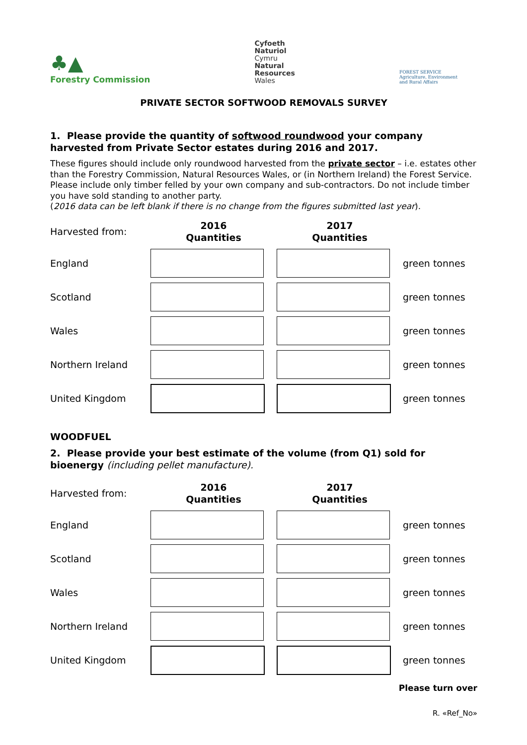♣▲
Forestry Commission
Cyfoeth
Naturiol
Cymru
Natural
Resources
Wales
FOREST SERVICE
Agriculture, Environment
and Rural Affairs
PRIVATE SECTOR SOFTWOOD REMOVALS SURVEY
1. Please provide the quantity of softwood roundwood your company harvested from Private Sector estates during 2016 and 2017.
These figures should include only roundwood harvested from the private sector – i.e. estates other than the Forestry Commission, Natural Resources Wales, or (in Northern Ireland) the Forest Service. Please include only timber felled by your own company and sub-contractors. Do not include timber you have sold standing to another party.
(2016 data can be left blank if there is no change from the figures submitted last year).
| Harvested from: | 2016 Quantities | 2017 Quantities | |
| England | | | green tonnes |
| Scotland | | | green tonnes |
| Wales | | | green tonnes |
| Northern Ireland | | | green tonnes |
| United Kingdom | | | green tonnes |
WOODFUEL
2. Please provide your best estimate of the volume (from Q1) sold for bioenergy (including pellet manufacture).
| Harvested from: | 2016 Quantities | 2017 Quantities | |
| England | | | green tonnes |
| Scotland | | | green tonnes |
| Wales | | | green tonnes |
| Northern Ireland | | | green tonnes |
| United Kingdom | | | green tonnes |
Please turn over
R. «Ref_No»